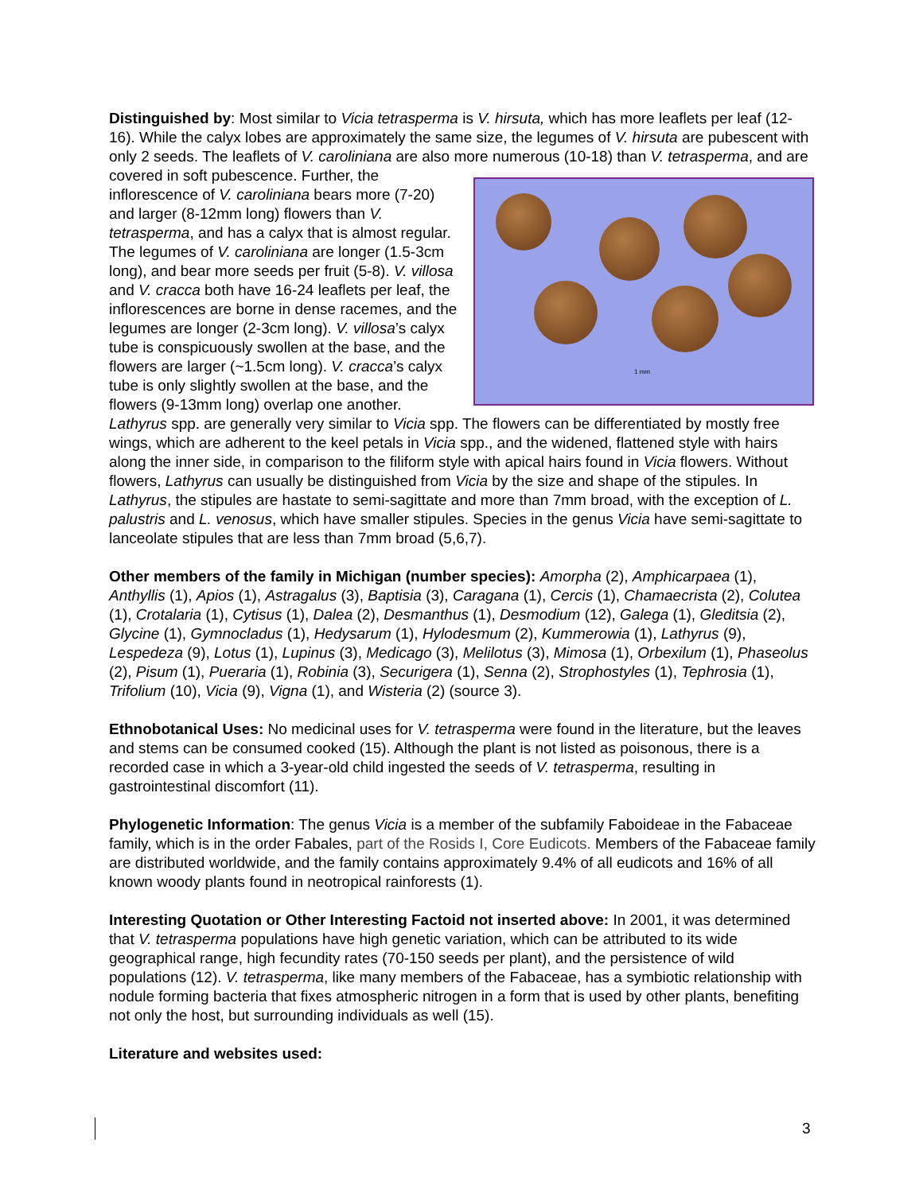Distinguished by: Most similar to Vicia tetrasperma is V. hirsuta, which has more leaflets per leaf (12-16). While the calyx lobes are approximately the same size, the legumes of V. hirsuta are pubescent with only 2 seeds. The leaflets of V. caroliniana are also more numerous (10-18) 1 mm than V. tetrasperma, and are covered in soft pubescence. Further, the inflorescence of V. caroliniana bears more (7-20) and larger (8-12mm long) flowers than V. tetrasperma, and has a calyx that is almost regular. The legumes of V. caroliniana are longer (1.5-3cm long), and bear more seeds per fruit (5-8). V. villosa and V. cracca both have 16-24 leaflets per leaf, the inflorescences are borne in dense racemes, and the legumes are longer (2-3cm long). V. villosa’s calyx tube is conspicuously swollen at the base, and the flowers are larger (~1.5cm long). V. cracca’s calyx tube is only slightly swollen at the base, and the flowers (9-13mm long) overlap one another. Lathyrus spp. are generally very similar to Vicia spp. The flowers can be differentiated by mostly free wings, which are adherent to the keel petals in Vicia spp., and the widened, flattened style with hairs along the inner side, in comparison to the filiform style with apical hairs found in Vicia flowers. Without flowers, Lathyrus can usually be distinguished from Vicia by the size and shape of the stipules. In Lathyrus, the stipules are hastate to semi-sagittate and more than 7mm broad, with the exception of L. palustris and L. venosus, which have smaller stipules. Species in the genus Vicia have semi-sagittate to lanceolate stipules that are less than 7mm broad (5,6,7).
Other members of the family in Michigan (number species): Amorpha (2), Amphicarpaea (1), Anthyllis (1), Apios (1), Astragalus (3), Baptisia (3), Caragana (1), Cercis (1), Chamaecrista (2), Colutea (1), Crotalaria (1), Cytisus (1), Dalea (2), Desmanthus (1), Desmodium (12), Galega (1), Gleditsia (2), Glycine (1), Gymnocladus (1), Hedysarum (1), Hylodesmum (2), Kummerowia (1), Lathyrus (9), Lespedeza (9), Lotus (1), Lupinus (3), Medicago (3), Melilotus (3), Mimosa (1), Orbexilum (1), Phaseolus (2), Pisum (1), Pueraria (1), Robinia (3), Securigera (1), Senna (2), Strophostyles (1), Tephrosia (1), Trifolium (10), Vicia (9), Vigna (1), and Wisteria (2) (source 3).
Ethnobotanical Uses: No medicinal uses for V. tetrasperma were found in the literature, but the leaves and stems can be consumed cooked (15). Although the plant is not listed as poisonous, there is a recorded case in which a 3-year-old child ingested the seeds of V. tetrasperma, resulting in gastrointestinal discomfort (11).
Phylogenetic Information: The genus Vicia is a member of the subfamily Faboideae in the Fabaceae family, which is in the order Fabales, part of the Rosids I, Core Eudicots. Members of the Fabaceae family are distributed worldwide, and the family contains approximately 9.4% of all eudicots and 16% of all known woody plants found in neotropical rainforests (1).
Interesting Quotation or Other Interesting Factoid not inserted above: In 2001, it was determined that V. tetrasperma populations have high genetic variation, which can be attributed to its wide geographical range, high fecundity rates (70-150 seeds per plant), and the persistence of wild populations (12). V. tetrasperma, like many members of the Fabaceae, has a symbiotic relationship with nodule forming bacteria that fixes atmospheric nitrogen in a form that is used by other plants, benefiting not only the host, but surrounding individuals as well (15).
Literature and websites used:
3